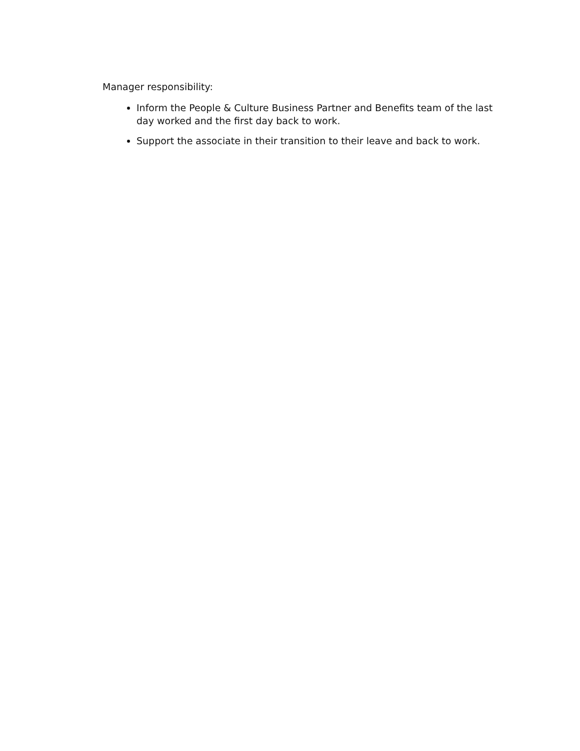Manager responsibility:
Inform the People & Culture Business Partner and Benefits team of the last day worked and the first day back to work.
Support the associate in their transition to their leave and back to work.